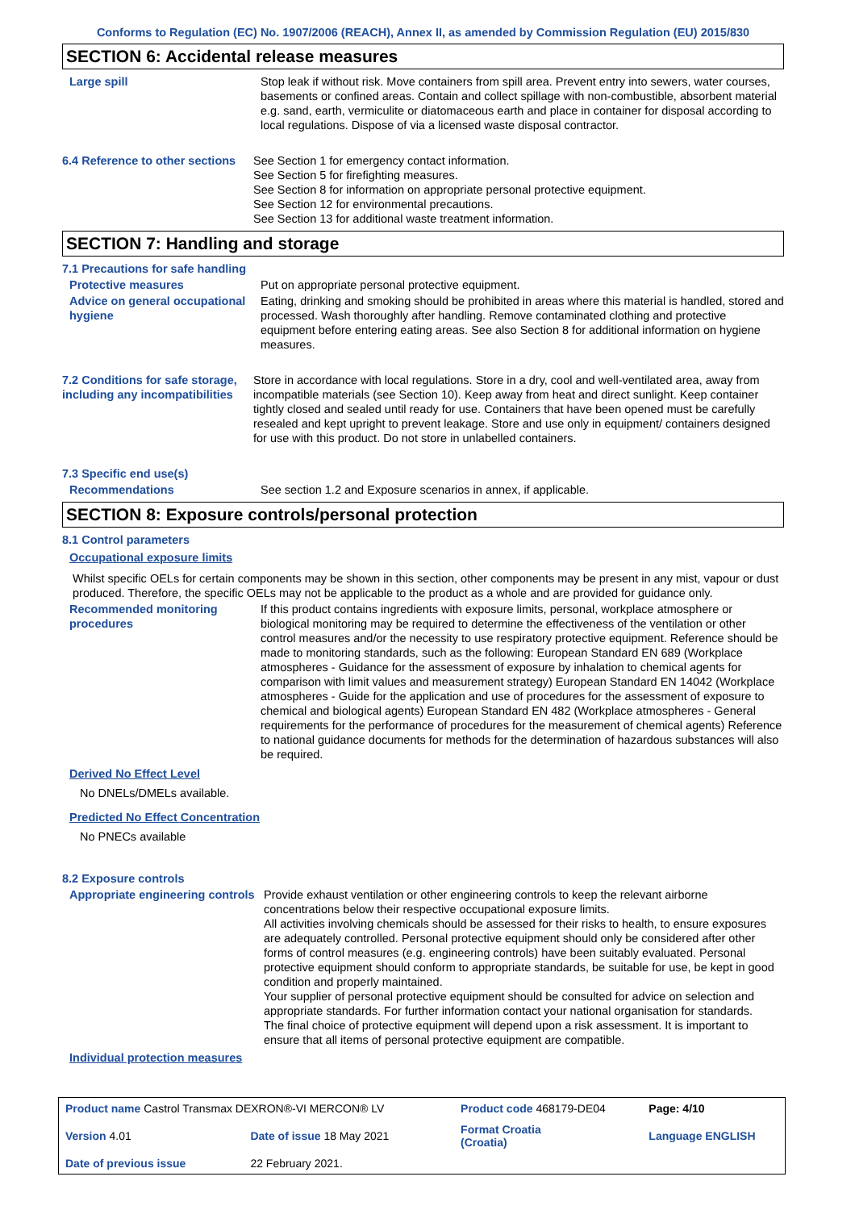Conforms to Regulation (EC) No. 1907/2006 (REACH), Annex II, as amended by Commission Regulation (EU) 2015/830
SECTION 6: Accidental release measures
Large spill Stop leak if without risk. Move containers from spill area. Prevent entry into sewers, water courses, basements or confined areas. Contain and collect spillage with non-combustible, absorbent material e.g. sand, earth, vermiculite or diatomaceous earth and place in container for disposal according to local regulations. Dispose of via a licensed waste disposal contractor.
6.4 Reference to other sections
See Section 1 for emergency contact information.
See Section 5 for firefighting measures.
See Section 8 for information on appropriate personal protective equipment.
See Section 12 for environmental precautions.
See Section 13 for additional waste treatment information.
SECTION 7: Handling and storage
7.1 Precautions for safe handling
Protective measures Put on appropriate personal protective equipment.
Advice on general occupational hygiene
Eating, drinking and smoking should be prohibited in areas where this material is handled, stored and processed. Wash thoroughly after handling. Remove contaminated clothing and protective equipment before entering eating areas. See also Section 8 for additional information on hygiene measures.
7.2 Conditions for safe storage, including any incompatibilities
Store in accordance with local regulations. Store in a dry, cool and well-ventilated area, away from incompatible materials (see Section 10). Keep away from heat and direct sunlight. Keep container tightly closed and sealed until ready for use. Containers that have been opened must be carefully resealed and kept upright to prevent leakage. Store and use only in equipment/ containers designed for use with this product. Do not store in unlabelled containers.
7.3 Specific end use(s)
Recommendations See section 1.2 and Exposure scenarios in annex, if applicable.
SECTION 8: Exposure controls/personal protection
8.1 Control parameters
Occupational exposure limits
Whilst specific OELs for certain components may be shown in this section, other components may be present in any mist, vapour or dust produced. Therefore, the specific OELs may not be applicable to the product as a whole and are provided for guidance only.
Recommended monitoring procedures
If this product contains ingredients with exposure limits, personal, workplace atmosphere or biological monitoring may be required to determine the effectiveness of the ventilation or other control measures and/or the necessity to use respiratory protective equipment. Reference should be made to monitoring standards, such as the following: European Standard EN 689 (Workplace atmospheres - Guidance for the assessment of exposure by inhalation to chemical agents for comparison with limit values and measurement strategy) European Standard EN 14042 (Workplace atmospheres - Guide for the application and use of procedures for the assessment of exposure to chemical and biological agents) European Standard EN 482 (Workplace atmospheres - General requirements for the performance of procedures for the measurement of chemical agents) Reference to national guidance documents for methods for the determination of hazardous substances will also be required.
Derived No Effect Level
No DNELs/DMELs available.
Predicted No Effect Concentration
No PNECs available
8.2 Exposure controls
Appropriate engineering controls
Provide exhaust ventilation or other engineering controls to keep the relevant airborne concentrations below their respective occupational exposure limits.
All activities involving chemicals should be assessed for their risks to health, to ensure exposures are adequately controlled. Personal protective equipment should only be considered after other forms of control measures (e.g. engineering controls) have been suitably evaluated. Personal protective equipment should conform to appropriate standards, be suitable for use, be kept in good condition and properly maintained.
Your supplier of personal protective equipment should be consulted for advice on selection and appropriate standards. For further information contact your national organisation for standards.
The final choice of protective equipment will depend upon a risk assessment. It is important to ensure that all items of personal protective equipment are compatible.
Individual protection measures
| Product name Castrol Transmax DEXRON®-VI MERCON® LV | | | Product code 468179-DE04 | | Page: 4/10 |
| Version 4.01 | Date of issue 18 May 2021 | | Format Croatia (Croatia) | | Language ENGLISH |
| Date of previous issue | | 22 February 2021. | | | |